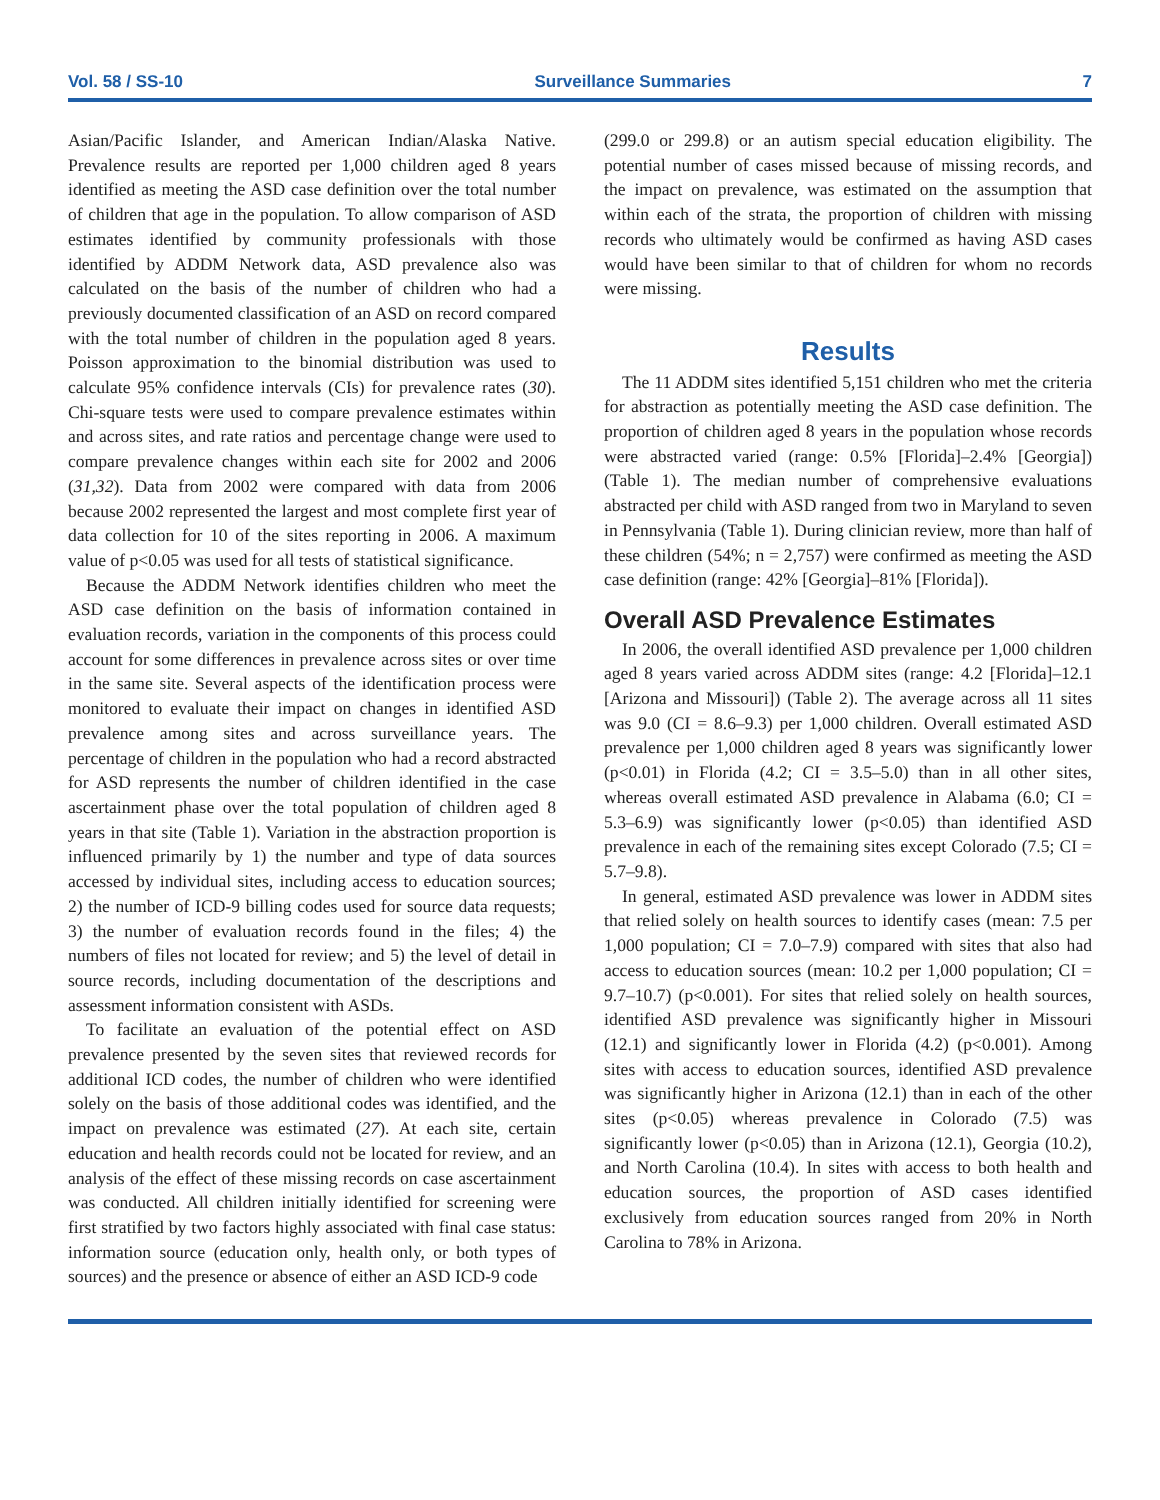Vol. 58 / SS-10 Surveillance Summaries 7
Asian/Pacific Islander, and American Indian/Alaska Native. Prevalence results are reported per 1,000 children aged 8 years identified as meeting the ASD case definition over the total number of children that age in the population. To allow comparison of ASD estimates identified by community professionals with those identified by ADDM Network data, ASD prevalence also was calculated on the basis of the number of children who had a previously documented classification of an ASD on record compared with the total number of children in the population aged 8 years. Poisson approximation to the binomial distribution was used to calculate 95% confidence intervals (CIs) for prevalence rates (30). Chi-square tests were used to compare prevalence estimates within and across sites, and rate ratios and percentage change were used to compare prevalence changes within each site for 2002 and 2006 (31,32). Data from 2002 were compared with data from 2006 because 2002 represented the largest and most complete first year of data collection for 10 of the sites reporting in 2006. A maximum value of p<0.05 was used for all tests of statistical significance.
Because the ADDM Network identifies children who meet the ASD case definition on the basis of information contained in evaluation records, variation in the components of this process could account for some differences in prevalence across sites or over time in the same site. Several aspects of the identification process were monitored to evaluate their impact on changes in identified ASD prevalence among sites and across surveillance years. The percentage of children in the population who had a record abstracted for ASD represents the number of children identified in the case ascertainment phase over the total population of children aged 8 years in that site (Table 1). Variation in the abstraction proportion is influenced primarily by 1) the number and type of data sources accessed by individual sites, including access to education sources; 2) the number of ICD-9 billing codes used for source data requests; 3) the number of evaluation records found in the files; 4) the numbers of files not located for review; and 5) the level of detail in source records, including documentation of the descriptions and assessment information consistent with ASDs.
To facilitate an evaluation of the potential effect on ASD prevalence presented by the seven sites that reviewed records for additional ICD codes, the number of children who were identified solely on the basis of those additional codes was identified, and the impact on prevalence was estimated (27). At each site, certain education and health records could not be located for review, and an analysis of the effect of these missing records on case ascertainment was conducted. All children initially identified for screening were first stratified by two factors highly associated with final case status: information source (education only, health only, or both types of sources) and the presence or absence of either an ASD ICD-9 code
(299.0 or 299.8) or an autism special education eligibility. The potential number of cases missed because of missing records, and the impact on prevalence, was estimated on the assumption that within each of the strata, the proportion of children with missing records who ultimately would be confirmed as having ASD cases would have been similar to that of children for whom no records were missing.
Results
The 11 ADDM sites identified 5,151 children who met the criteria for abstraction as potentially meeting the ASD case definition. The proportion of children aged 8 years in the population whose records were abstracted varied (range: 0.5% [Florida]–2.4% [Georgia]) (Table 1). The median number of comprehensive evaluations abstracted per child with ASD ranged from two in Maryland to seven in Pennsylvania (Table 1). During clinician review, more than half of these children (54%; n = 2,757) were confirmed as meeting the ASD case definition (range: 42% [Georgia]–81% [Florida]).
Overall ASD Prevalence Estimates
In 2006, the overall identified ASD prevalence per 1,000 children aged 8 years varied across ADDM sites (range: 4.2 [Florida]–12.1 [Arizona and Missouri]) (Table 2). The average across all 11 sites was 9.0 (CI = 8.6–9.3) per 1,000 children. Overall estimated ASD prevalence per 1,000 children aged 8 years was significantly lower (p<0.01) in Florida (4.2; CI = 3.5–5.0) than in all other sites, whereas overall estimated ASD prevalence in Alabama (6.0; CI = 5.3–6.9) was significantly lower (p<0.05) than identified ASD prevalence in each of the remaining sites except Colorado (7.5; CI = 5.7–9.8).
In general, estimated ASD prevalence was lower in ADDM sites that relied solely on health sources to identify cases (mean: 7.5 per 1,000 population; CI = 7.0–7.9) compared with sites that also had access to education sources (mean: 10.2 per 1,000 population; CI = 9.7–10.7) (p<0.001). For sites that relied solely on health sources, identified ASD prevalence was significantly higher in Missouri (12.1) and significantly lower in Florida (4.2) (p<0.001). Among sites with access to education sources, identified ASD prevalence was significantly higher in Arizona (12.1) than in each of the other sites (p<0.05) whereas prevalence in Colorado (7.5) was significantly lower (p<0.05) than in Arizona (12.1), Georgia (10.2), and North Carolina (10.4). In sites with access to both health and education sources, the proportion of ASD cases identified exclusively from education sources ranged from 20% in North Carolina to 78% in Arizona.